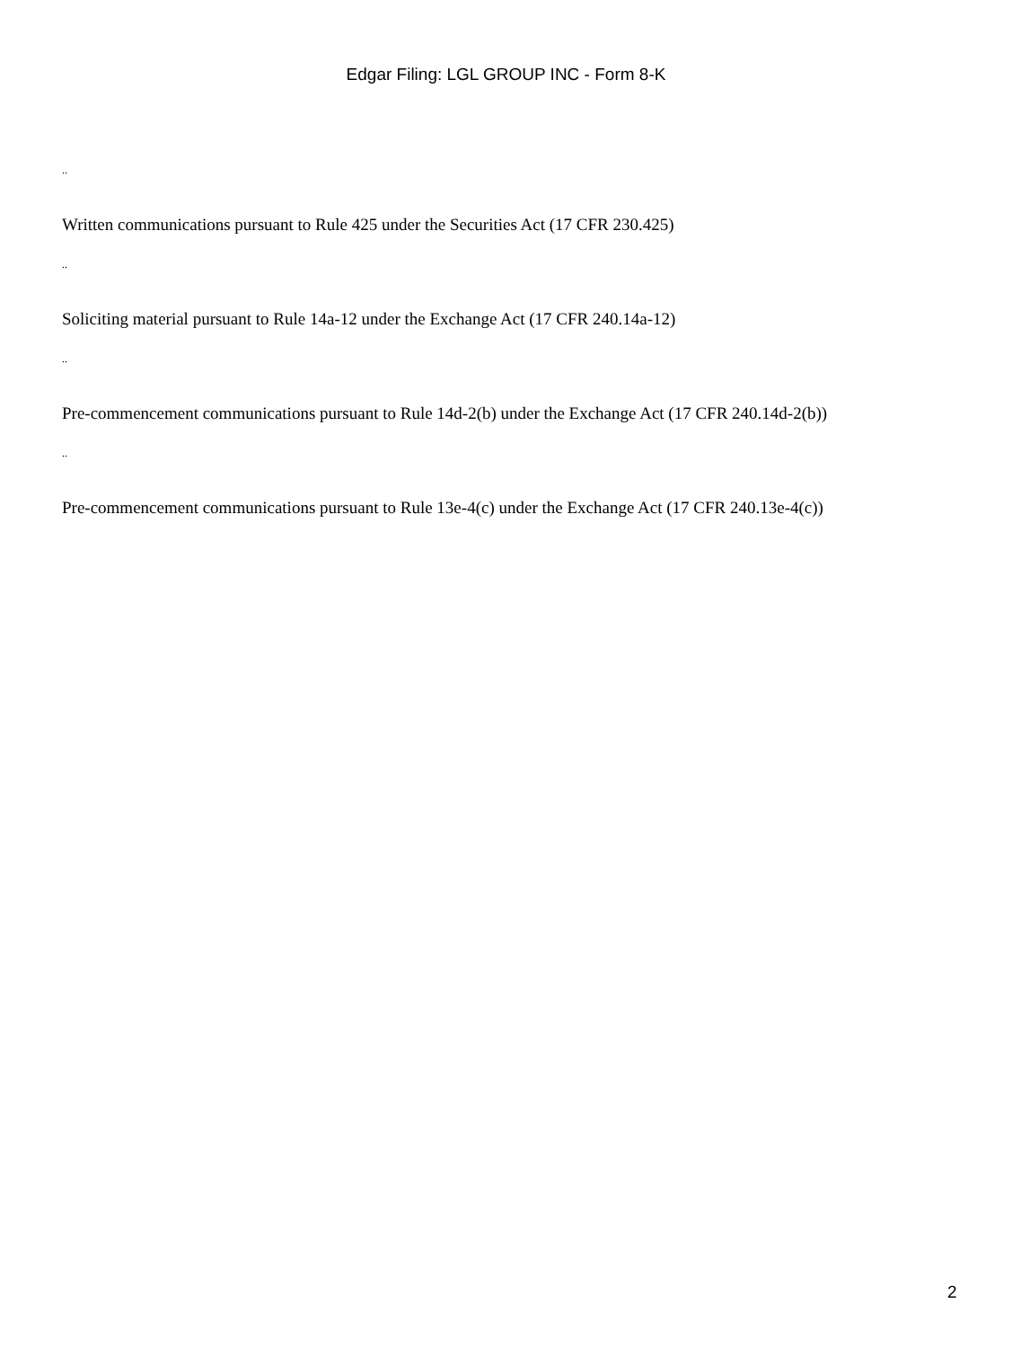Edgar Filing: LGL GROUP INC - Form 8-K
..
Written communications pursuant to Rule 425 under the Securities Act (17 CFR 230.425)
..
Soliciting material pursuant to Rule 14a-12 under the Exchange Act (17 CFR 240.14a-12)
..
Pre-commencement communications pursuant to Rule 14d-2(b) under the Exchange Act (17 CFR 240.14d-2(b))
..
Pre-commencement communications pursuant to Rule 13e-4(c) under the Exchange Act (17 CFR 240.13e-4(c))
2